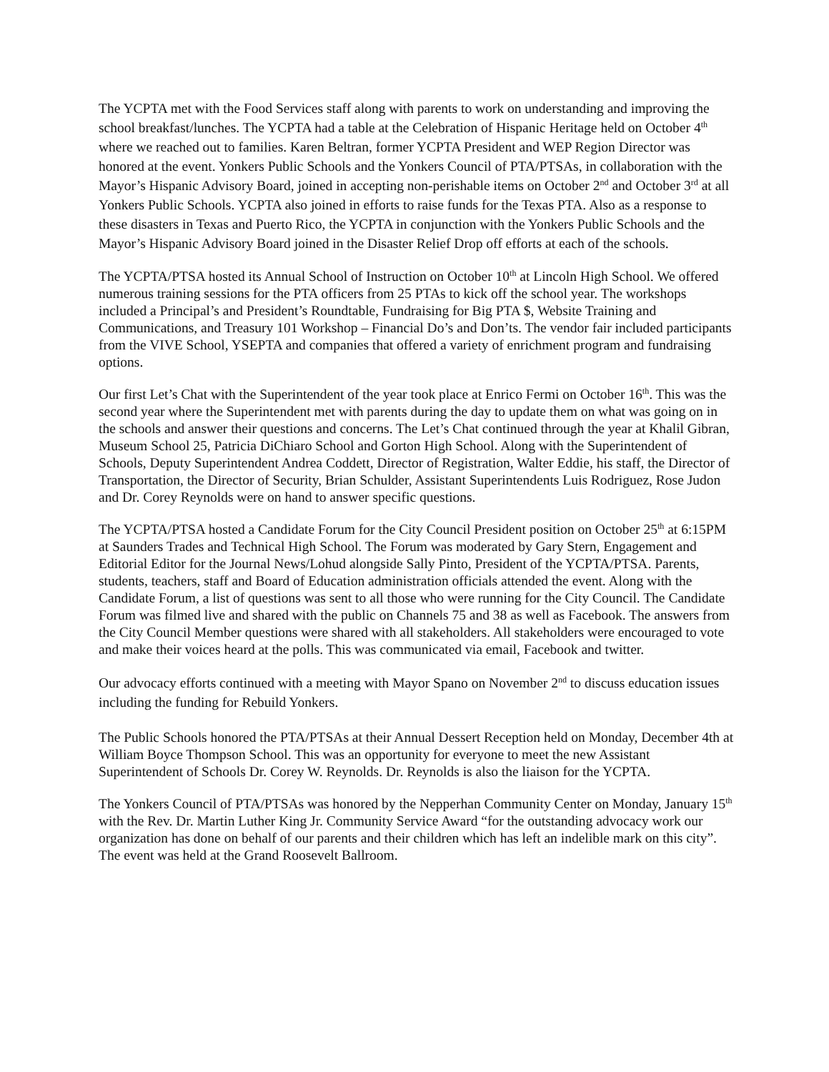The YCPTA met with the Food Services staff along with parents to work on understanding and improving the school breakfast/lunches. The YCPTA had a table at the Celebration of Hispanic Heritage held on October 4<sup>th</sup> where we reached out to families. Karen Beltran, former YCPTA President and WEP Region Director was honored at the event. Yonkers Public Schools and the Yonkers Council of PTA/PTSAs, in collaboration with the Mayor’s Hispanic Advisory Board, joined in accepting non-perishable items on October 2<sup>nd</sup> and October 3<sup>rd</sup> at all Yonkers Public Schools. YCPTA also joined in efforts to raise funds for the Texas PTA. Also as a response to these disasters in Texas and Puerto Rico, the YCPTA in conjunction with the Yonkers Public Schools and the Mayor’s Hispanic Advisory Board joined in the Disaster Relief Drop off efforts at each of the schools.
The YCPTA/PTSA hosted its Annual School of Instruction on October 10<sup>th</sup> at Lincoln High School. We offered numerous training sessions for the PTA officers from 25 PTAs to kick off the school year. The workshops included a Principal’s and President’s Roundtable, Fundraising for Big PTA $, Website Training and Communications, and Treasury 101 Workshop – Financial Do’s and Don’ts. The vendor fair included participants from the VIVE School, YSEPTA and companies that offered a variety of enrichment program and fundraising options.
Our first Let’s Chat with the Superintendent of the year took place at Enrico Fermi on October 16<sup>th</sup>. This was the second year where the Superintendent met with parents during the day to update them on what was going on in the schools and answer their questions and concerns. The Let’s Chat continued through the year at Khalil Gibran, Museum School 25, Patricia DiChiaro School and Gorton High School. Along with the Superintendent of Schools, Deputy Superintendent Andrea Coddett, Director of Registration, Walter Eddie, his staff, the Director of Transportation, the Director of Security, Brian Schulder, Assistant Superintendents Luis Rodriguez, Rose Judon and Dr. Corey Reynolds were on hand to answer specific questions.
The YCPTA/PTSA hosted a Candidate Forum for the City Council President position on October 25<sup>th</sup> at 6:15PM at Saunders Trades and Technical High School. The Forum was moderated by Gary Stern, Engagement and Editorial Editor for the Journal News/Lohud alongside Sally Pinto, President of the YCPTA/PTSA. Parents, students, teachers, staff and Board of Education administration officials attended the event. Along with the Candidate Forum, a list of questions was sent to all those who were running for the City Council. The Candidate Forum was filmed live and shared with the public on Channels 75 and 38 as well as Facebook. The answers from the City Council Member questions were shared with all stakeholders. All stakeholders were encouraged to vote and make their voices heard at the polls. This was communicated via email, Facebook and twitter.
Our advocacy efforts continued with a meeting with Mayor Spano on November 2<sup>nd</sup> to discuss education issues including the funding for Rebuild Yonkers.
The Public Schools honored the PTA/PTSAs at their Annual Dessert Reception held on Monday, December 4th at William Boyce Thompson School. This was an opportunity for everyone to meet the new Assistant Superintendent of Schools Dr. Corey W. Reynolds. Dr. Reynolds is also the liaison for the YCPTA.
The Yonkers Council of PTA/PTSAs was honored by the Nepperhan Community Center on Monday, January 15<sup>th</sup> with the Rev. Dr. Martin Luther King Jr. Community Service Award “for the outstanding advocacy work our organization has done on behalf of our parents and their children which has left an indelible mark on this city”. The event was held at the Grand Roosevelt Ballroom.